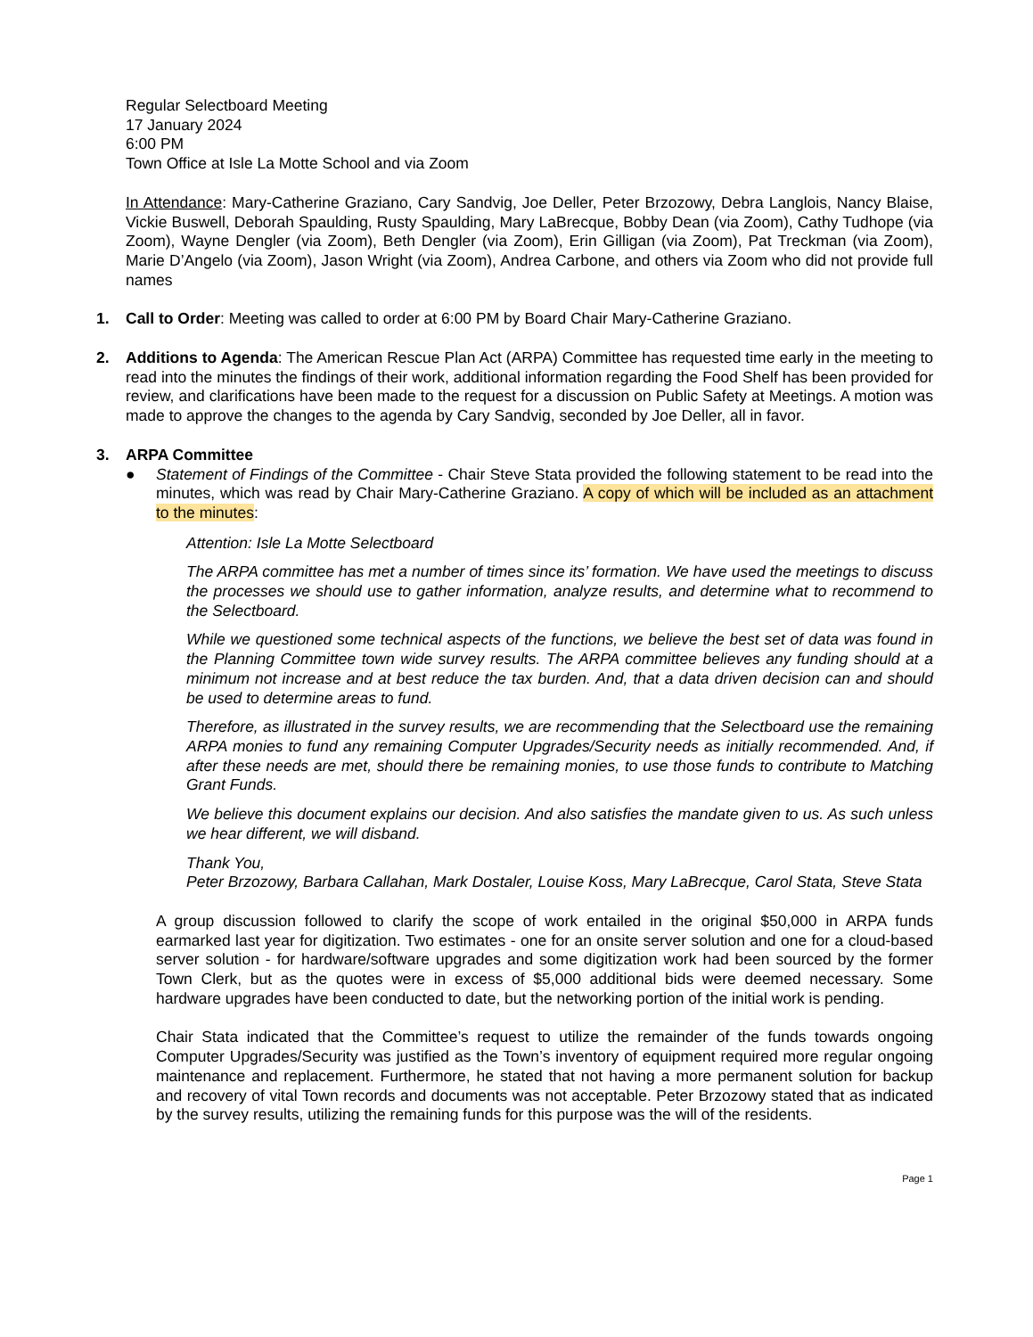Regular Selectboard Meeting
17 January 2024
6:00 PM
Town Office at Isle La Motte School and via Zoom
In Attendance: Mary-Catherine Graziano, Cary Sandvig, Joe Deller, Peter Brzozowy, Debra Langlois, Nancy Blaise, Vickie Buswell, Deborah Spaulding, Rusty Spaulding, Mary LaBrecque, Bobby Dean (via Zoom), Cathy Tudhope (via Zoom), Wayne Dengler (via Zoom), Beth Dengler (via Zoom), Erin Gilligan (via Zoom), Pat Treckman (via Zoom), Marie D’Angelo (via Zoom), Jason Wright (via Zoom), Andrea Carbone, and others via Zoom who did not provide full names
1. Call to Order: Meeting was called to order at 6:00 PM by Board Chair Mary-Catherine Graziano.
2. Additions to Agenda: The American Rescue Plan Act (ARPA) Committee has requested time early in the meeting to read into the minutes the findings of their work, additional information regarding the Food Shelf has been provided for review, and clarifications have been made to the request for a discussion on Public Safety at Meetings. A motion was made to approve the changes to the agenda by Cary Sandvig, seconded by Joe Deller, all in favor.
3. ARPA Committee
● Statement of Findings of the Committee - Chair Steve Stata provided the following statement to be read into the minutes, which was read by Chair Mary-Catherine Graziano. A copy of which will be included as an attachment to the minutes:
Attention: Isle La Motte Selectboard
The ARPA committee has met a number of times since its’ formation. We have used the meetings to discuss the processes we should use to gather information, analyze results, and determine what to recommend to the Selectboard.
While we questioned some technical aspects of the functions, we believe the best set of data was found in the Planning Committee town wide survey results. The ARPA committee believes any funding should at a minimum not increase and at best reduce the tax burden. And, that a data driven decision can and should be used to determine areas to fund.
Therefore, as illustrated in the survey results, we are recommending that the Selectboard use the remaining ARPA monies to fund any remaining Computer Upgrades/Security needs as initially recommended. And, if after these needs are met, should there be remaining monies, to use those funds to contribute to Matching Grant Funds.
We believe this document explains our decision. And also satisfies the mandate given to us. As such unless we hear different, we will disband.
Thank You,
Peter Brzozowy, Barbara Callahan, Mark Dostaler, Louise Koss, Mary LaBrecque, Carol Stata, Steve Stata
A group discussion followed to clarify the scope of work entailed in the original $50,000 in ARPA funds earmarked last year for digitization. Two estimates - one for an onsite server solution and one for a cloud-based server solution - for hardware/software upgrades and some digitization work had been sourced by the former Town Clerk, but as the quotes were in excess of $5,000 additional bids were deemed necessary. Some hardware upgrades have been conducted to date, but the networking portion of the initial work is pending.
Chair Stata indicated that the Committee’s request to utilize the remainder of the funds towards ongoing Computer Upgrades/Security was justified as the Town’s inventory of equipment required more regular ongoing maintenance and replacement. Furthermore, he stated that not having a more permanent solution for backup and recovery of vital Town records and documents was not acceptable. Peter Brzozowy stated that as indicated by the survey results, utilizing the remaining funds for this purpose was the will of the residents.
Page 1